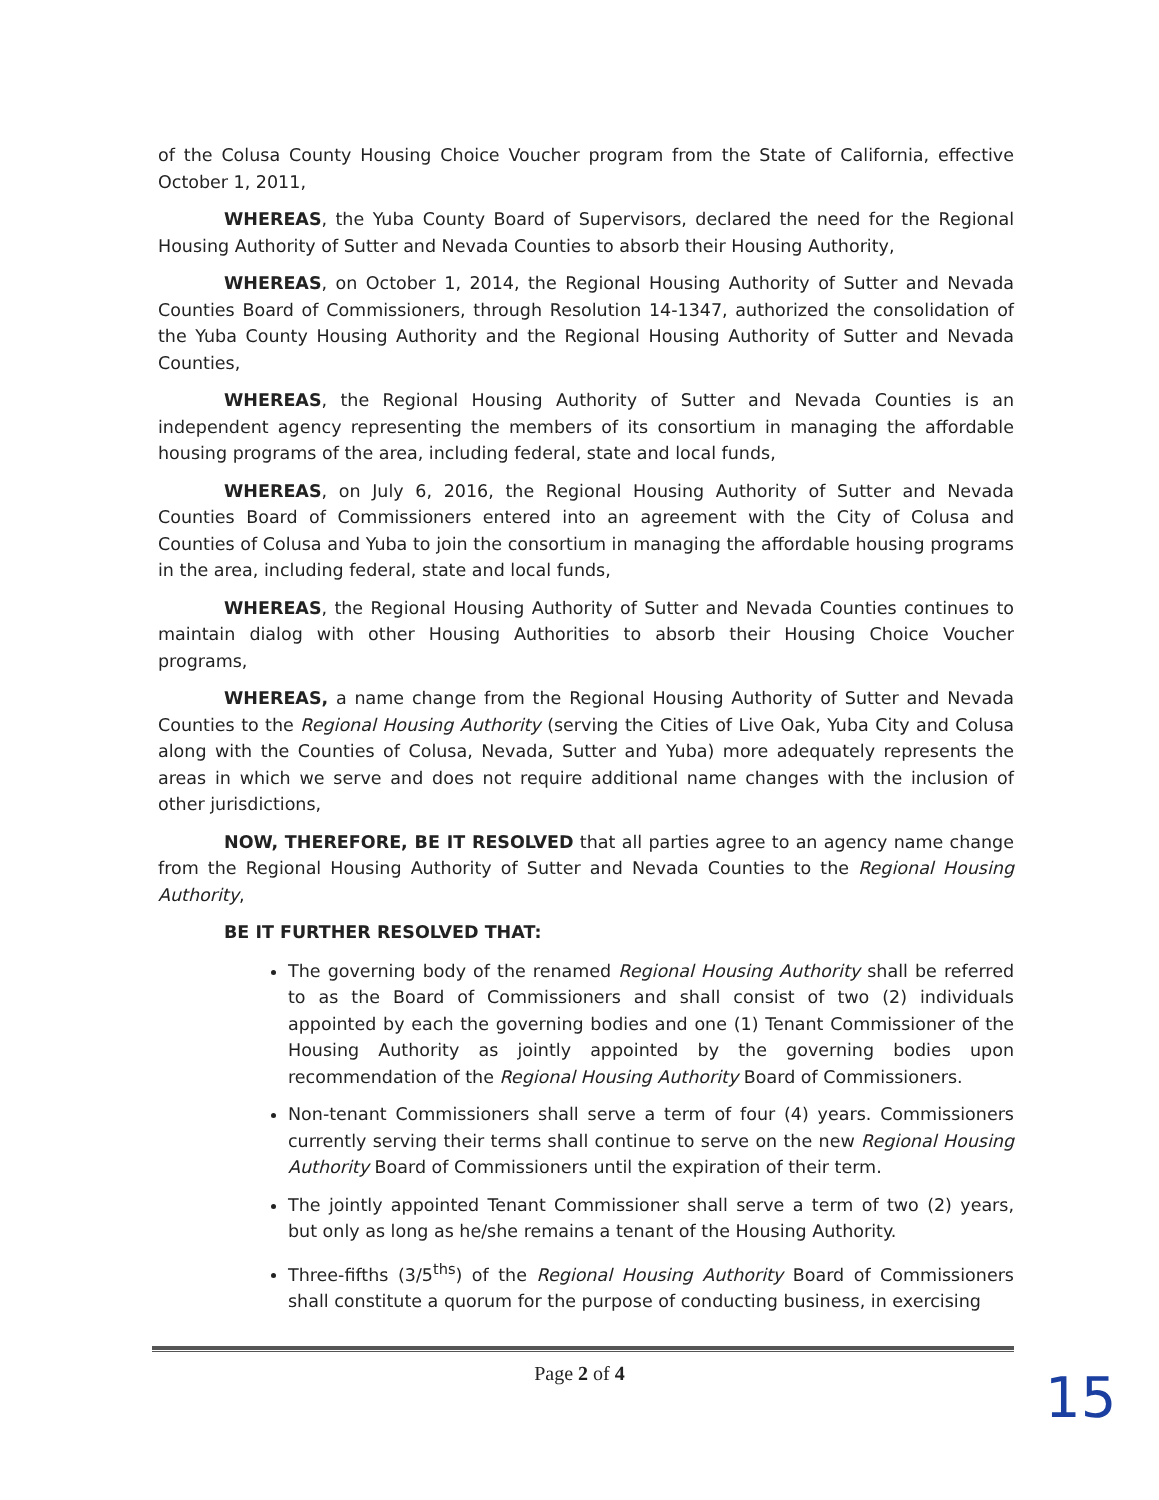of the Colusa County Housing Choice Voucher program from the State of California, effective October 1, 2011,
WHEREAS, the Yuba County Board of Supervisors, declared the need for the Regional Housing Authority of Sutter and Nevada Counties to absorb their Housing Authority,
WHEREAS, on October 1, 2014, the Regional Housing Authority of Sutter and Nevada Counties Board of Commissioners, through Resolution 14-1347, authorized the consolidation of the Yuba County Housing Authority and the Regional Housing Authority of Sutter and Nevada Counties,
WHEREAS, the Regional Housing Authority of Sutter and Nevada Counties is an independent agency representing the members of its consortium in managing the affordable housing programs of the area, including federal, state and local funds,
WHEREAS, on July 6, 2016, the Regional Housing Authority of Sutter and Nevada Counties Board of Commissioners entered into an agreement with the City of Colusa and Counties of Colusa and Yuba to join the consortium in managing the affordable housing programs in the area, including federal, state and local funds,
WHEREAS, the Regional Housing Authority of Sutter and Nevada Counties continues to maintain dialog with other Housing Authorities to absorb their Housing Choice Voucher programs,
WHEREAS, a name change from the Regional Housing Authority of Sutter and Nevada Counties to the Regional Housing Authority (serving the Cities of Live Oak, Yuba City and Colusa along with the Counties of Colusa, Nevada, Sutter and Yuba) more adequately represents the areas in which we serve and does not require additional name changes with the inclusion of other jurisdictions,
NOW, THEREFORE, BE IT RESOLVED that all parties agree to an agency name change from the Regional Housing Authority of Sutter and Nevada Counties to the Regional Housing Authority,
BE IT FURTHER RESOLVED THAT:
The governing body of the renamed Regional Housing Authority shall be referred to as the Board of Commissioners and shall consist of two (2) individuals appointed by each the governing bodies and one (1) Tenant Commissioner of the Housing Authority as jointly appointed by the governing bodies upon recommendation of the Regional Housing Authority Board of Commissioners.
Non-tenant Commissioners shall serve a term of four (4) years. Commissioners currently serving their terms shall continue to serve on the new Regional Housing Authority Board of Commissioners until the expiration of their term.
The jointly appointed Tenant Commissioner shall serve a term of two (2) years, but only as long as he/she remains a tenant of the Housing Authority.
Three-fifths (3/5<sup>ths</sup>) of the Regional Housing Authority Board of Commissioners shall constitute a quorum for the purpose of conducting business, in exercising
Page 2 of 4
15